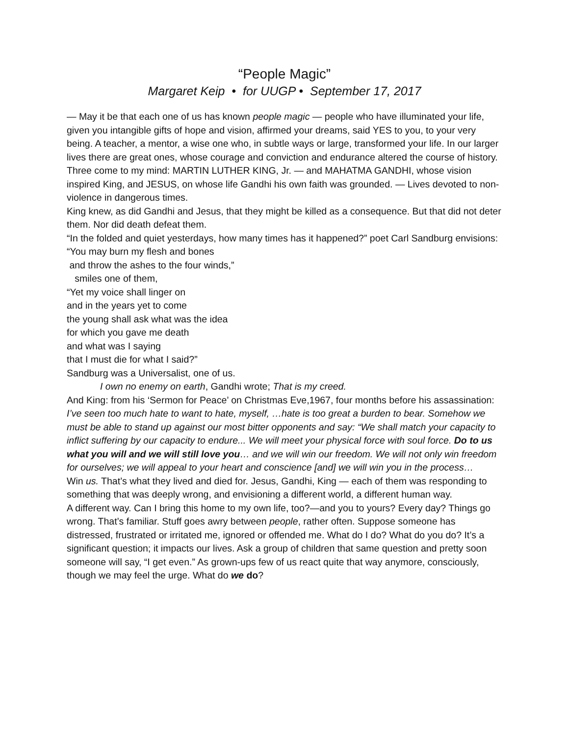“People Magic”
Margaret Keip • for UUGP • September 17, 2017
— May it be that each one of us has known people magic — people who have illuminated your life, given you intangible gifts of hope and vision, affirmed your dreams, said YES to you, to your very being. A teacher, a mentor, a wise one who, in subtle ways or large, transformed your life. In our larger lives there are great ones, whose courage and conviction and endurance altered the course of history. Three come to my mind: MARTIN LUTHER KING, Jr. — and MAHATMA GANDHI, whose vision inspired King, and JESUS, on whose life Gandhi his own faith was grounded. — Lives devoted to non-violence in dangerous times.
King knew, as did Gandhi and Jesus, that they might be killed as a consequence. But that did not deter them. Nor did death defeat them.
“In the folded and quiet yesterdays, how many times has it happened?” poet Carl Sandburg envisions:
“You may burn my flesh and bones
and throw the ashes to the four winds,”
smiles one of them,
“Yet my voice shall linger on
and in the years yet to come
the young shall ask what was the idea
for which you gave me death
and what was I saying
that I must die for what I said?”
Sandburg was a Universalist, one of us.
I own no enemy on earth, Gandhi wrote; That is my creed.
And King: from his ‘Sermon for Peace’ on Christmas Eve,1967, four months before his assassination:
I’ve seen too much hate to want to hate, myself, …hate is too great a burden to bear. Somehow we must be able to stand up against our most bitter opponents and say: “We shall match your capacity to inflict suffering by our capacity to endure... We will meet your physical force with soul force. Do to us what you will and we will still love you… and we will win our freedom. We will not only win freedom for ourselves; we will appeal to your heart and conscience [and] we will win you in the process…
Win us. That’s what they lived and died for. Jesus, Gandhi, King — each of them was responding to something that was deeply wrong, and envisioning a different world, a different human way.
A different way. Can I bring this home to my own life, too?—and you to yours? Every day? Things go wrong. That’s familiar. Stuff goes awry between people, rather often. Suppose someone has distressed, frustrated or irritated me, ignored or offended me. What do I do? What do you do? It’s a significant question; it impacts our lives. Ask a group of children that same question and pretty soon someone will say, “I get even.” As grown-ups few of us react quite that way anymore, consciously, though we may feel the urge. What do we do?